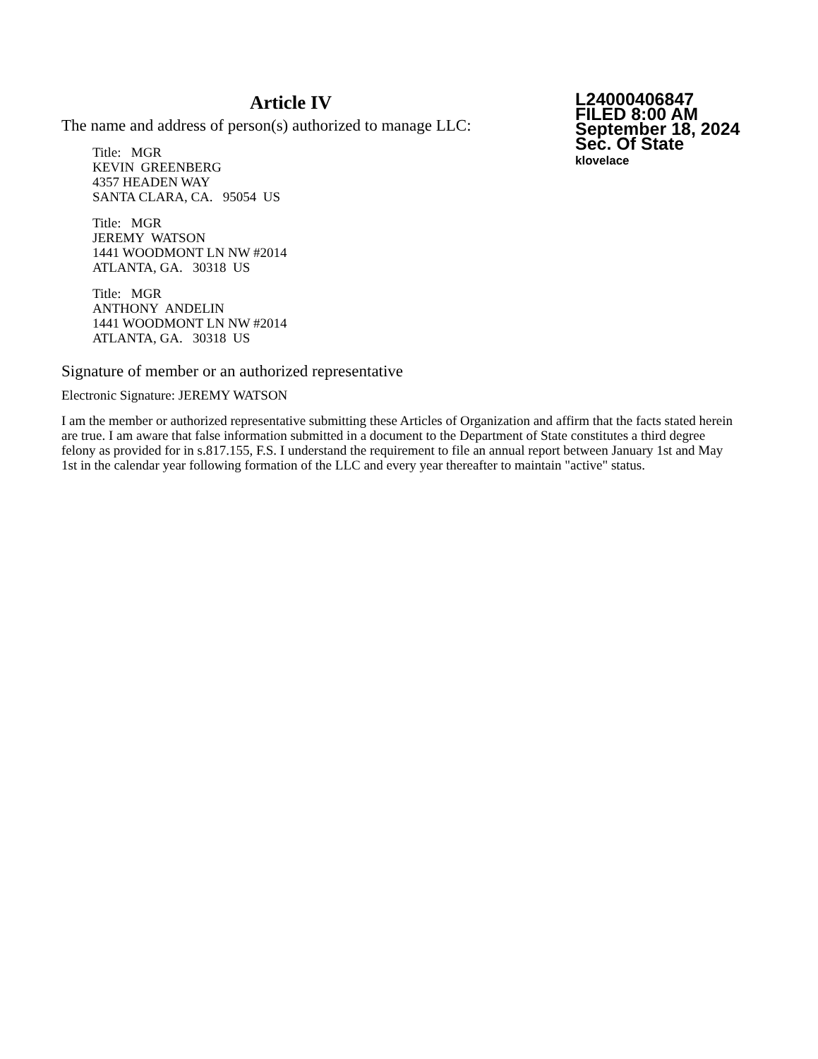Article IV
The name and address of person(s) authorized to manage LLC:
Title: MGR
KEVIN GREENBERG
4357 HEADEN WAY
SANTA CLARA, CA. 95054 US
Title: MGR
JEREMY WATSON
1441 WOODMONT LN NW #2014
ATLANTA, GA. 30318 US
Title: MGR
ANTHONY ANDELIN
1441 WOODMONT LN NW #2014
ATLANTA, GA. 30318 US
L24000406847
FILED 8:00 AM
September 18, 2024
Sec. Of State
klovelace
Signature of member or an authorized representative
Electronic Signature: JEREMY WATSON
I am the member or authorized representative submitting these Articles of Organization and affirm that the facts stated herein are true. I am aware that false information submitted in a document to the Department of State constitutes a third degree felony as provided for in s.817.155, F.S. I understand the requirement to file an annual report between January 1st and May 1st in the calendar year following formation of the LLC and every year thereafter to maintain "active" status.